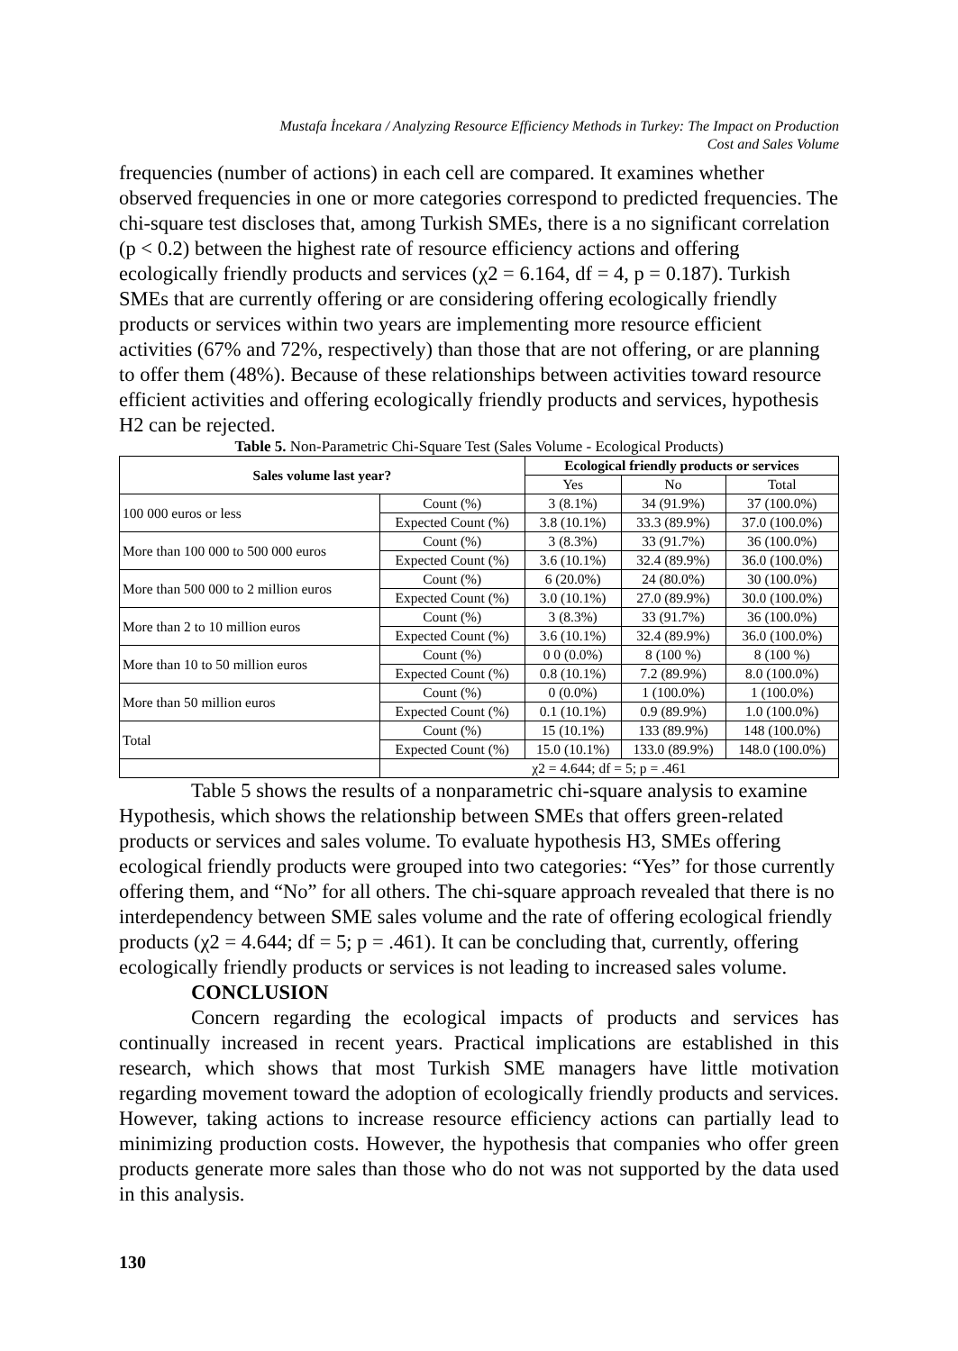Mustafa İncekara / Analyzing Resource Efficiency Methods in Turkey: The Impact on Production
Cost and Sales Volume
frequencies (number of actions) in each cell are compared. It examines whether observed frequencies in one or more categories correspond to predicted frequencies. The chi-square test discloses that, among Turkish SMEs, there is a no significant correlation (p < 0.2) between the highest rate of resource efficiency actions and offering ecologically friendly products and services (χ2 = 6.164, df = 4, p = 0.187). Turkish SMEs that are currently offering or are considering offering ecologically friendly products or services within two years are implementing more resource efficient activities (67% and 72%, respectively) than those that are not offering, or are planning to offer them (48%). Because of these relationships between activities toward resource efficient activities and offering ecologically friendly products and services, hypothesis H2 can be rejected.
Table 5. Non-Parametric Chi-Square Test (Sales Volume - Ecological Products)
| Sales volume last year? | | Ecological friendly products or services | | |
| --- | --- | --- | --- | --- |
| | | Yes | No | Total |
| 100 000 euros or less | Count (%) | 3 (8.1%) | 34 (91.9%) | 37 (100.0%) |
| | Expected Count (%) | 3.8 (10.1%) | 33.3 (89.9%) | 37.0 (100.0%) |
| More than 100 000 to 500 000 euros | Count (%) | 3 (8.3%) | 33 (91.7%) | 36 (100.0%) |
| | Expected Count (%) | 3.6 (10.1%) | 32.4 (89.9%) | 36.0 (100.0%) |
| More than 500 000 to 2 million euros | Count (%) | 6 (20.0%) | 24 (80.0%) | 30 (100.0%) |
| | Expected Count (%) | 3.0 (10.1%) | 27.0 (89.9%) | 30.0 (100.0%) |
| More than 2 to 10 million euros | Count (%) | 3 (8.3%) | 33 (91.7%) | 36 (100.0%) |
| | Expected Count (%) | 3.6 (10.1%) | 32.4 (89.9%) | 36.0 (100.0%) |
| More than 10 to 50 million euros | Count (%) | 0 0 (0.0%) | 8 (100 %) | 8 (100 %) |
| | Expected Count (%) | 0.8 (10.1%) | 7.2 (89.9%) | 8.0 (100.0%) |
| More than 50 million euros | Count (%) | 0 (0.0%) | 1 (100.0%) | 1 (100.0%) |
| | Expected Count (%) | 0.1 (10.1%) | 0.9 (89.9%) | 1.0 (100.0%) |
| Total | Count (%) | 15 (10.1%) | 133 (89.9%) | 148 (100.0%) |
| | Expected Count (%) | 15.0 (10.1%) | 133.0 (89.9%) | 148.0 (100.0%) |
| | χ2 = 4.644; df = 5; p = .461 | | | |
Table 5 shows the results of a nonparametric chi-square analysis to examine Hypothesis, which shows the relationship between SMEs that offers green-related products or services and sales volume. To evaluate hypothesis H3, SMEs offering ecological friendly products were grouped into two categories: “Yes” for those currently offering them, and “No” for all others. The chi-square approach revealed that there is no interdependency between SME sales volume and the rate of offering ecological friendly products (χ2 = 4.644; df = 5; p = .461). It can be concluding that, currently, offering ecologically friendly products or services is not leading to increased sales volume.
CONCLUSION
Concern regarding the ecological impacts of products and services has continually increased in recent years. Practical implications are established in this research, which shows that most Turkish SME managers have little motivation regarding movement toward the adoption of ecologically friendly products and services. However, taking actions to increase resource efficiency actions can partially lead to minimizing production costs. However, the hypothesis that companies who offer green products generate more sales than those who do not was not supported by the data used in this analysis.
130